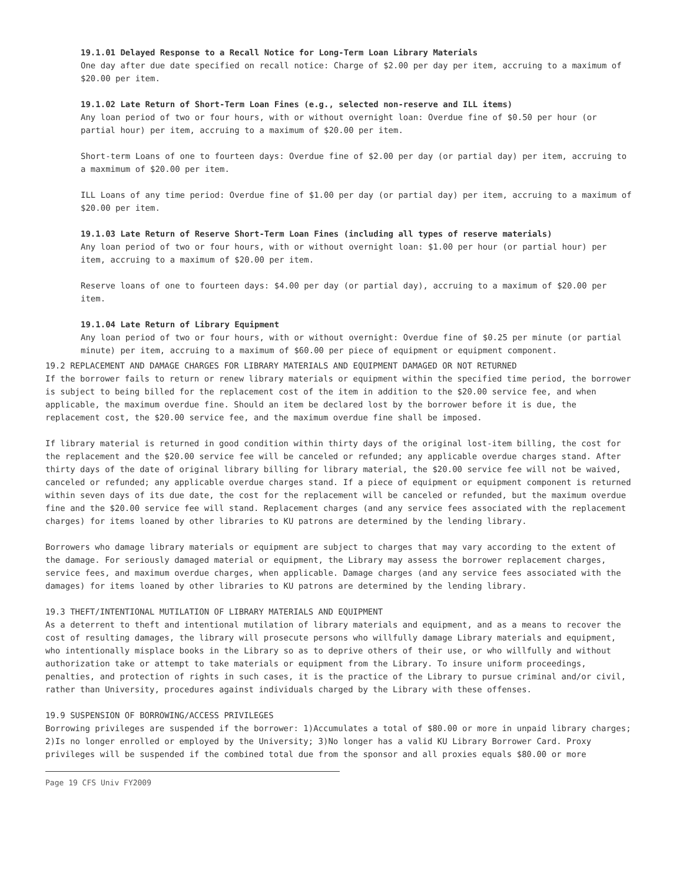19.1.01 Delayed Response to a Recall Notice for Long-Term Loan Library Materials
One day after due date specified on recall notice: Charge of $2.00 per day per item, accruing to a maximum of $20.00 per item.
19.1.02 Late Return of Short-Term Loan Fines (e.g., selected non-reserve and ILL items)
Any loan period of two or four hours, with or without overnight loan: Overdue fine of $0.50 per hour (or partial hour) per item, accruing to a maximum of $20.00 per item.
Short-term Loans of one to fourteen days: Overdue fine of $2.00 per day (or partial day) per item, accruing to a maxmimum of $20.00 per item.
ILL Loans of any time period: Overdue fine of $1.00 per day (or partial day) per item, accruing to a maximum of $20.00 per item.
19.1.03 Late Return of Reserve Short-Term Loan Fines (including all types of reserve materials)
Any loan period of two or four hours, with or without overnight loan: $1.00 per hour (or partial hour) per item, accruing to a maximum of $20.00 per item.
Reserve loans of one to fourteen days: $4.00 per day (or partial day), accruing to a maximum of $20.00 per item.
19.1.04 Late Return of Library Equipment
Any loan period of two or four hours, with or without overnight: Overdue fine of $0.25 per minute (or partial minute) per item, accruing to a maximum of $60.00 per piece of equipment or equipment component.
19.2 REPLACEMENT AND DAMAGE CHARGES FOR LIBRARY MATERIALS AND EQUIPMENT DAMAGED OR NOT RETURNED
If the borrower fails to return or renew library materials or equipment within the specified time period, the borrower is subject to being billed for the replacement cost of the item in addition to the $20.00 service fee, and when applicable, the maximum overdue fine. Should an item be declared lost by the borrower before it is due, the replacement cost, the $20.00 service fee, and the maximum overdue fine shall be imposed.
If library material is returned in good condition within thirty days of the original lost-item billing, the cost for the replacement and the $20.00 service fee will be canceled or refunded; any applicable overdue charges stand. After thirty days of the date of original library billing for library material, the $20.00 service fee will not be waived, canceled or refunded; any applicable overdue charges stand. If a piece of equipment or equipment component is returned within seven days of its due date, the cost for the replacement will be canceled or refunded, but the maximum overdue fine and the $20.00 service fee will stand. Replacement charges (and any service fees associated with the replacement charges) for items loaned by other libraries to KU patrons are determined by the lending library.
Borrowers who damage library materials or equipment are subject to charges that may vary according to the extent of the damage. For seriously damaged material or equipment, the Library may assess the borrower replacement charges, service fees, and maximum overdue charges, when applicable. Damage charges (and any service fees associated with the damages) for items loaned by other libraries to KU patrons are determined by the lending library.
19.3 THEFT/INTENTIONAL MUTILATION OF LIBRARY MATERIALS AND EQUIPMENT
As a deterrent to theft and intentional mutilation of library materials and equipment, and as a means to recover the cost of resulting damages, the library will prosecute persons who willfully damage Library materials and equipment, who intentionally misplace books in the Library so as to deprive others of their use, or who willfully and without authorization take or attempt to take materials or equipment from the Library. To insure uniform proceedings, penalties, and protection of rights in such cases, it is the practice of the Library to pursue criminal and/or civil, rather than University, procedures against individuals charged by the Library with these offenses.
19.9 SUSPENSION OF BORROWING/ACCESS PRIVILEGES
Borrowing privileges are suspended if the borrower: 1)Accumulates a total of $80.00 or more in unpaid library charges; 2)Is no longer enrolled or employed by the University; 3)No longer has a valid KU Library Borrower Card. Proxy privileges will be suspended if the combined total due from the sponsor and all proxies equals $80.00 or more
Page 19 CFS Univ FY2009